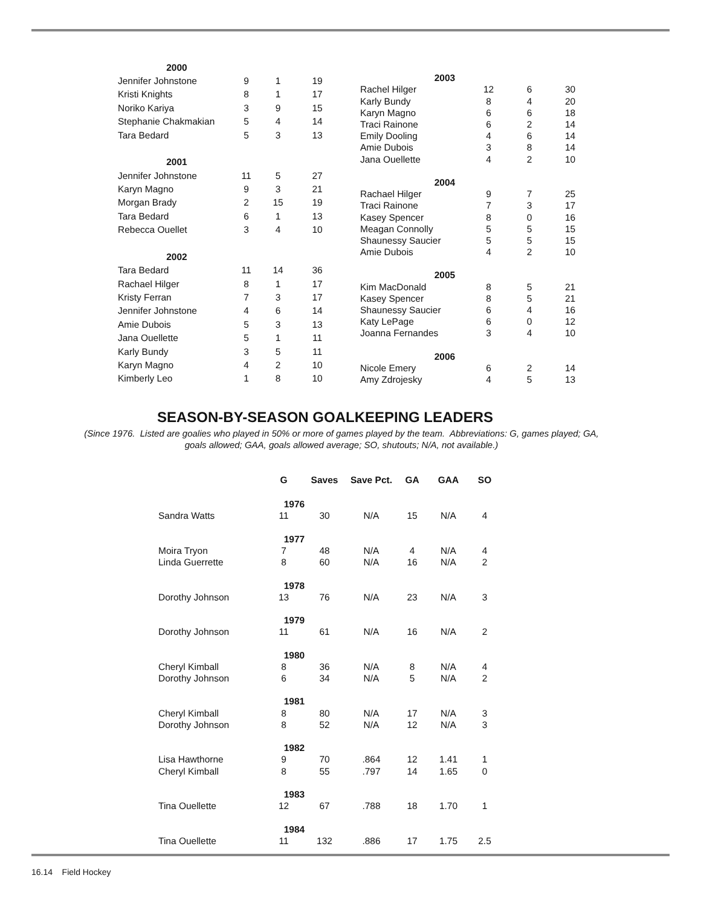| 2000 | | | |
| Jennifer Johnstone | 9 | 1 | 19 |
| Kristi Knights | 8 | 1 | 17 |
| Noriko Kariya | 3 | 9 | 15 |
| Stephanie Chakmakian | 5 | 4 | 14 |
| Tara Bedard | 5 | 3 | 13 |
| 2001 | | | |
| Jennifer Johnstone | 11 | 5 | 27 |
| Karyn Magno | 9 | 3 | 21 |
| Morgan Brady | 2 | 15 | 19 |
| Tara Bedard | 6 | 1 | 13 |
| Rebecca Ouellet | 3 | 4 | 10 |
| 2002 | | | |
| Tara Bedard | 11 | 14 | 36 |
| Rachael Hilger | 8 | 1 | 17 |
| Kristy Ferran | 7 | 3 | 17 |
| Jennifer Johnstone | 4 | 6 | 14 |
| Amie Dubois | 5 | 3 | 13 |
| Jana Ouellette | 5 | 1 | 11 |
| Karly Bundy | 3 | 5 | 11 |
| Karyn Magno | 4 | 2 | 10 |
| Kimberly Leo | 1 | 8 | 10 |
| 2003 | | | |
| Rachel Hilger | 12 | 6 | 30 |
| Karly Bundy | 8 | 4 | 20 |
| Karyn Magno | 6 | 6 | 18 |
| Traci Rainone | 6 | 2 | 14 |
| Emily Dooling | 4 | 6 | 14 |
| Amie Dubois | 3 | 8 | 14 |
| Jana Ouellette | 4 | 2 | 10 |
| 2004 | | | |
| Rachael Hilger | 9 | 7 | 25 |
| Traci Rainone | 7 | 3 | 17 |
| Kasey Spencer | 8 | 0 | 16 |
| Meagan Connolly | 5 | 5 | 15 |
| Shaunessy Saucier | 5 | 5 | 15 |
| Amie Dubois | 4 | 2 | 10 |
| 2005 | | | |
| Kim MacDonald | 8 | 5 | 21 |
| Kasey Spencer | 8 | 5 | 21 |
| Shaunessy Saucier | 6 | 4 | 16 |
| Katy LePage | 6 | 0 | 12 |
| Joanna Fernandes | 3 | 4 | 10 |
| 2006 | | | |
| Nicole Emery | 6 | 2 | 14 |
| Amy Zdrojesky | 4 | 5 | 13 |
SEASON-BY-SEASON GOALKEEPING LEADERS
(Since 1976. Listed are goalies who played in 50% or more of games played by the team. Abbreviations: G, games played; GA, goals allowed; GAA, goals allowed average; SO, shutouts; N/A, not available.)
| | G | Saves | Save Pct. | GA | GAA | SO |
| --- | --- | --- | --- | --- | --- | --- |
| 1976 | | | | | | |
| Sandra Watts | 11 | 30 | N/A | 15 | N/A | 4 |
| 1977 | | | | | | |
| Moira Tryon | 7 | 48 | N/A | 4 | N/A | 4 |
| Linda Guerrette | 8 | 60 | N/A | 16 | N/A | 2 |
| 1978 | | | | | | |
| Dorothy Johnson | 13 | 76 | N/A | 23 | N/A | 3 |
| 1979 | | | | | | |
| Dorothy Johnson | 11 | 61 | N/A | 16 | N/A | 2 |
| 1980 | | | | | | |
| Cheryl Kimball | 8 | 36 | N/A | 8 | N/A | 4 |
| Dorothy Johnson | 6 | 34 | N/A | 5 | N/A | 2 |
| 1981 | | | | | | |
| Cheryl Kimball | 8 | 80 | N/A | 17 | N/A | 3 |
| Dorothy Johnson | 8 | 52 | N/A | 12 | N/A | 3 |
| 1982 | | | | | | |
| Lisa Hawthorne | 9 | 70 | .864 | 12 | 1.41 | 1 |
| Cheryl Kimball | 8 | 55 | .797 | 14 | 1.65 | 0 |
| 1983 | | | | | | |
| Tina Ouellette | 12 | 67 | .788 | 18 | 1.70 | 1 |
| 1984 | | | | | | |
| Tina Ouellette | 11 | 132 | .886 | 17 | 1.75 | 2.5 |
16.14 Field Hockey